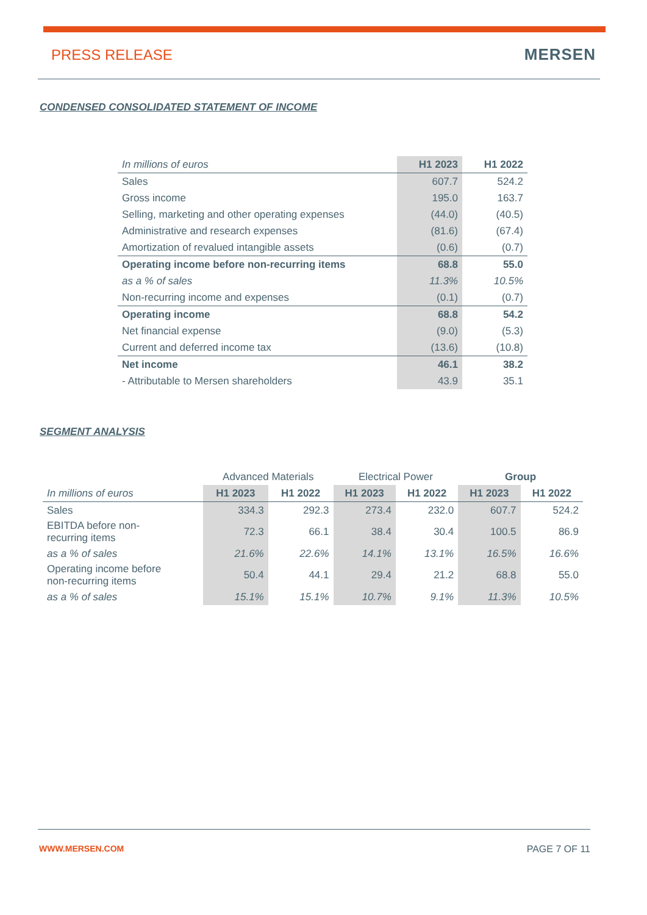PRESS RELEASE MERSEN
CONDENSED CONSOLIDATED STATEMENT OF INCOME
| In millions of euros | H1 2023 | H1 2022 |
| Sales | 607.7 | 524.2 |
| Gross income | 195.0 | 163.7 |
| Selling, marketing and other operating expenses | (44.0) | (40.5) |
| Administrative and research expenses | (81.6) | (67.4) |
| Amortization of revalued intangible assets | (0.6) | (0.7) |
| Operating income before non-recurring items | 68.8 | 55.0 |
| as a % of sales | 11.3% | 10.5% |
| Non-recurring income and expenses | (0.1) | (0.7) |
| Operating income | 68.8 | 54.2 |
| Net financial expense | (9.0) | (5.3) |
| Current and deferred income tax | (13.6) | (10.8) |
| Net income | 46.1 | 38.2 |
| - Attributable to Mersen shareholders | 43.9 | 35.1 |
SEGMENT ANALYSIS
| | Advanced Materials | | Electrical Power | | Group | |
| In millions of euros | H1 2023 | H1 2022 | H1 2023 | H1 2022 | H1 2023 | H1 2022 |
| Sales | 334.3 | 292.3 | 273.4 | 232.0 | 607.7 | 524.2 |
| EBITDA before non- recurring items | 72.3 | 66.1 | 38.4 | 30.4 | 100.5 | 86.9 |
| as a % of sales | 21.6% | 22.6% | 14.1% | 13.1% | 16.5% | 16.6% |
| Operating income before non-recurring items | 50.4 | 44.1 | 29.4 | 21.2 | 68.8 | 55.0 |
| as a % of sales | 15.1% | 15.1% | 10.7% | 9.1% | 11.3% | 10.5% |
WWW.MERSEN.COM PAGE 7 OF 11